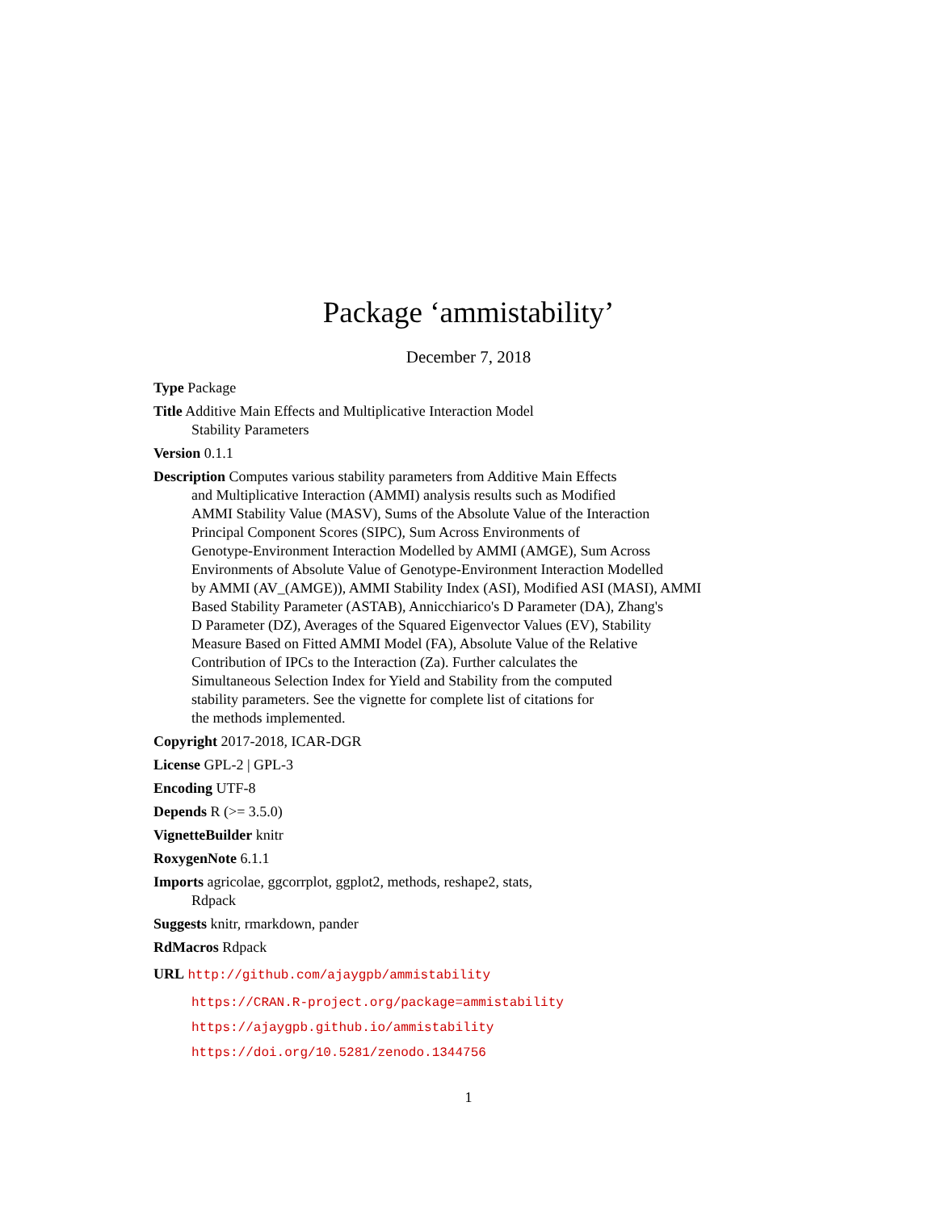Package ‘ammistability’
December 7, 2018
Type Package
Title Additive Main Effects and Multiplicative Interaction Model
Stability Parameters
Version 0.1.1
Description Computes various stability parameters from Additive Main Effects
and Multiplicative Interaction (AMMI) analysis results such as Modified
AMMI Stability Value (MASV), Sums of the Absolute Value of the Interaction
Principal Component Scores (SIPC), Sum Across Environments of
Genotype-Environment Interaction Modelled by AMMI (AMGE), Sum Across
Environments of Absolute Value of Genotype-Environment Interaction Modelled
by AMMI (AV_(AMGE)), AMMI Stability Index (ASI), Modified ASI (MASI), AMMI
Based Stability Parameter (ASTAB), Annicchiarico's D Parameter (DA), Zhang's
D Parameter (DZ), Averages of the Squared Eigenvector Values (EV), Stability
Measure Based on Fitted AMMI Model (FA), Absolute Value of the Relative
Contribution of IPCs to the Interaction (Za). Further calculates the
Simultaneous Selection Index for Yield and Stability from the computed
stability parameters. See the vignette for complete list of citations for
the methods implemented.
Copyright 2017-2018, ICAR-DGR
License GPL-2 | GPL-3
Encoding UTF-8
Depends R (>= 3.5.0)
VignetteBuilder knitr
RoxygenNote 6.1.1
Imports agricolae, ggcorrplot, ggplot2, methods, reshape2, stats,
Rdpack
Suggests knitr, rmarkdown, pander
RdMacros Rdpack
URL http://github.com/ajaygpb/ammistability
https://CRAN.R-project.org/package=ammistability
https://ajaygpb.github.io/ammistability
https://doi.org/10.5281/zenodo.1344756
1